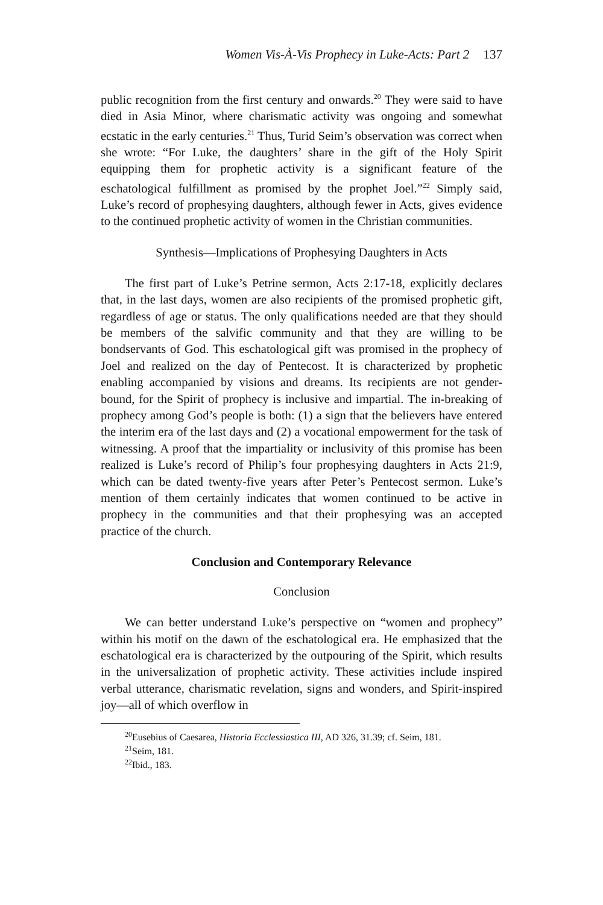Women Vis-À-Vis Prophecy in Luke-Acts: Part 2 137
public recognition from the first century and onwards.<sup>20</sup> They were said to have died in Asia Minor, where charismatic activity was ongoing and somewhat ecstatic in the early centuries.<sup>21</sup> Thus, Turid Seim’s observation was correct when she wrote: “For Luke, the daughters’ share in the gift of the Holy Spirit equipping them for prophetic activity is a significant feature of the eschatological fulfillment as promised by the prophet Joel.”<sup>22</sup> Simply said, Luke’s record of prophesying daughters, although fewer in Acts, gives evidence to the continued prophetic activity of women in the Christian communities.
Synthesis—Implications of Prophesying Daughters in Acts
The first part of Luke’s Petrine sermon, Acts 2:17-18, explicitly declares that, in the last days, women are also recipients of the promised prophetic gift, regardless of age or status. The only qualifications needed are that they should be members of the salvific community and that they are willing to be bondservants of God. This eschatological gift was promised in the prophecy of Joel and realized on the day of Pentecost. It is characterized by prophetic enabling accompanied by visions and dreams. Its recipients are not gender-bound, for the Spirit of prophecy is inclusive and impartial. The in-breaking of prophecy among God’s people is both: (1) a sign that the believers have entered the interim era of the last days and (2) a vocational empowerment for the task of witnessing. A proof that the impartiality or inclusivity of this promise has been realized is Luke’s record of Philip’s four prophesying daughters in Acts 21:9, which can be dated twenty-five years after Peter’s Pentecost sermon. Luke’s mention of them certainly indicates that women continued to be active in prophecy in the communities and that their prophesying was an accepted practice of the church.
Conclusion and Contemporary Relevance
Conclusion
We can better understand Luke’s perspective on “women and prophecy” within his motif on the dawn of the eschatological era. He emphasized that the eschatological era is characterized by the outpouring of the Spirit, which results in the universalization of prophetic activity. These activities include inspired verbal utterance, charismatic revelation, signs and wonders, and Spirit-inspired joy—all of which overflow in
<sup>20</sup> Eusebius of Caesarea, Historia Ecclessiastica III, AD 326, 31.39; cf. Seim, 181.
<sup>21</sup> Seim, 181.
<sup>22</sup> Ibid., 183.